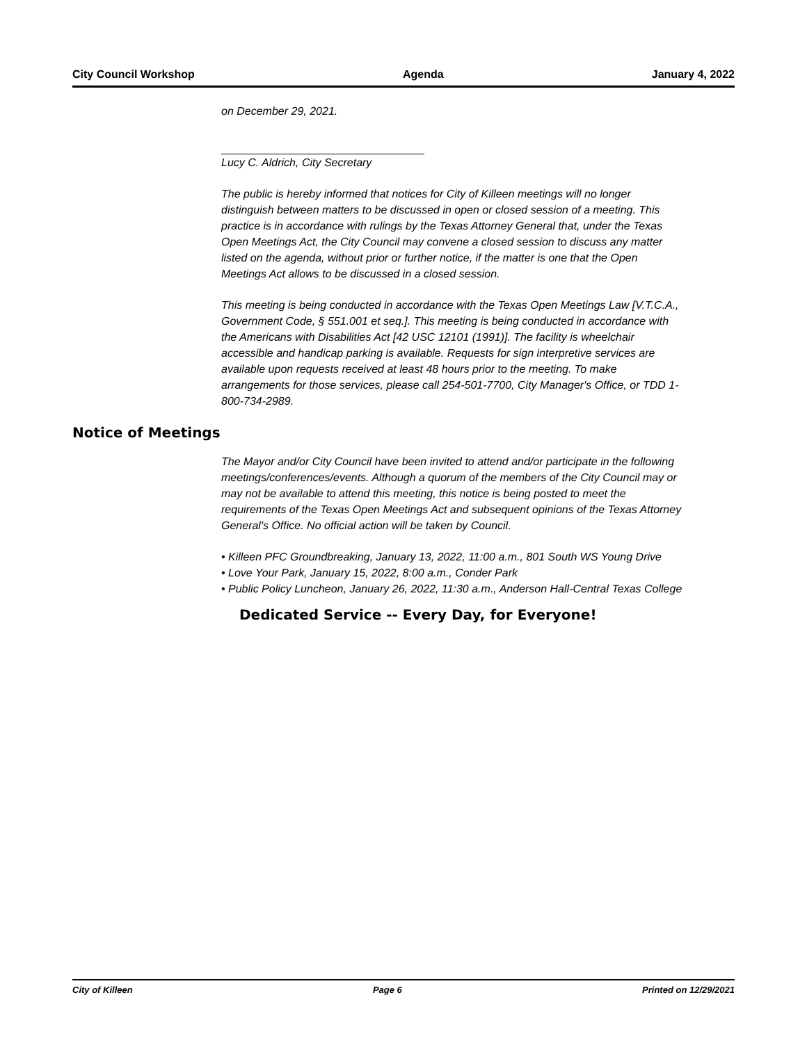City Council Workshop Agenda January 4, 2022
on December 29, 2021.
Lucy C. Aldrich, City Secretary
The public is hereby informed that notices for City of Killeen meetings will no longer distinguish between matters to be discussed in open or closed session of a meeting. This practice is in accordance with rulings by the Texas Attorney General that, under the Texas Open Meetings Act, the City Council may convene a closed session to discuss any matter listed on the agenda, without prior or further notice, if the matter is one that the Open Meetings Act allows to be discussed in a closed session.
This meeting is being conducted in accordance with the Texas Open Meetings Law [V.T.C.A., Government Code, § 551.001 et seq.]. This meeting is being conducted in accordance with the Americans with Disabilities Act [42 USC 12101 (1991)]. The facility is wheelchair accessible and handicap parking is available. Requests for sign interpretive services are available upon requests received at least 48 hours prior to the meeting. To make arrangements for those services, please call 254-501-7700, City Manager's Office, or TDD 1-800-734-2989.
Notice of Meetings
The Mayor and/or City Council have been invited to attend and/or participate in the following meetings/conferences/events. Although a quorum of the members of the City Council may or may not be available to attend this meeting, this notice is being posted to meet the requirements of the Texas Open Meetings Act and subsequent opinions of the Texas Attorney General's Office. No official action will be taken by Council.
• Killeen PFC Groundbreaking, January 13, 2022, 11:00 a.m., 801 South WS Young Drive
• Love Your Park, January 15, 2022, 8:00 a.m., Conder Park
• Public Policy Luncheon, January 26, 2022, 11:30 a.m., Anderson Hall-Central Texas College
Dedicated Service -- Every Day, for Everyone!
City of Killeen Page 6 Printed on 12/29/2021